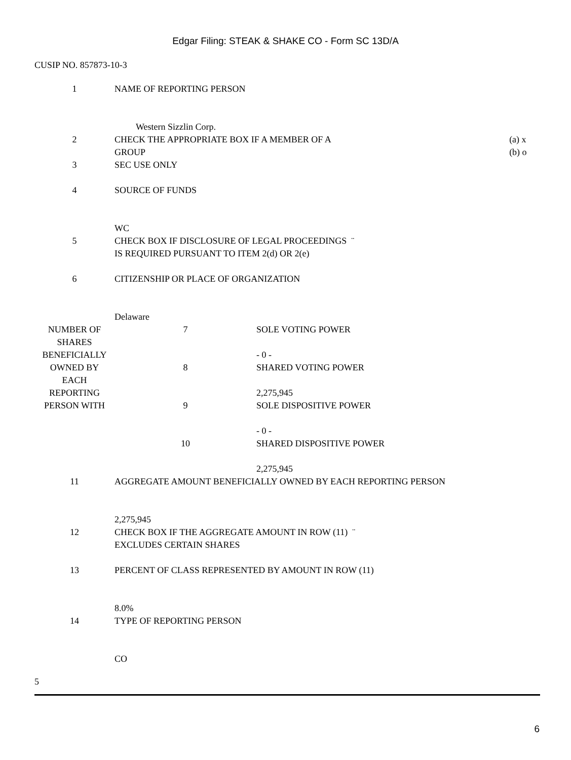Edgar Filing: STEAK & SHAKE CO - Form SC 13D/A
CUSIP NO. 857873-10-3
| 1 | NAME OF REPORTING PERSON Western Sizzlin Corp. | |
| 2 | CHECK THE APPROPRIATE BOX IF A MEMBER OF A GROUP | (a) x (b) o |
| 3 | SEC USE ONLY | |
| 4 | SOURCE OF FUNDS WC | |
| 5 | CHECK BOX IF DISCLOSURE OF LEGAL PROCEEDINGS ¨ IS REQUIRED PURSUANT TO ITEM 2(d) OR 2(e) | |
| 6 | CITIZENSHIP OR PLACE OF ORGANIZATION Delaware | |
| NUMBER OF SHARES BENEFICIALLY OWNED BY EACH REPORTING PERSON WITH | 7 | SOLE VOTING POWER - 0 - |
| | 8 | SHARED VOTING POWER 2,275,945 |
| | 9 | SOLE DISPOSITIVE POWER - 0 - |
| | 10 | SHARED DISPOSITIVE POWER 2,275,945 |
| 11 | AGGREGATE AMOUNT BENEFICIALLY OWNED BY EACH REPORTING PERSON 2,275,945 |
| 12 | CHECK BOX IF THE AGGREGATE AMOUNT IN ROW (11) ¨ EXCLUDES CERTAIN SHARES |
| 13 | PERCENT OF CLASS REPRESENTED BY AMOUNT IN ROW (11) 8.0% |
| 14 | TYPE OF REPORTING PERSON CO |
5
6